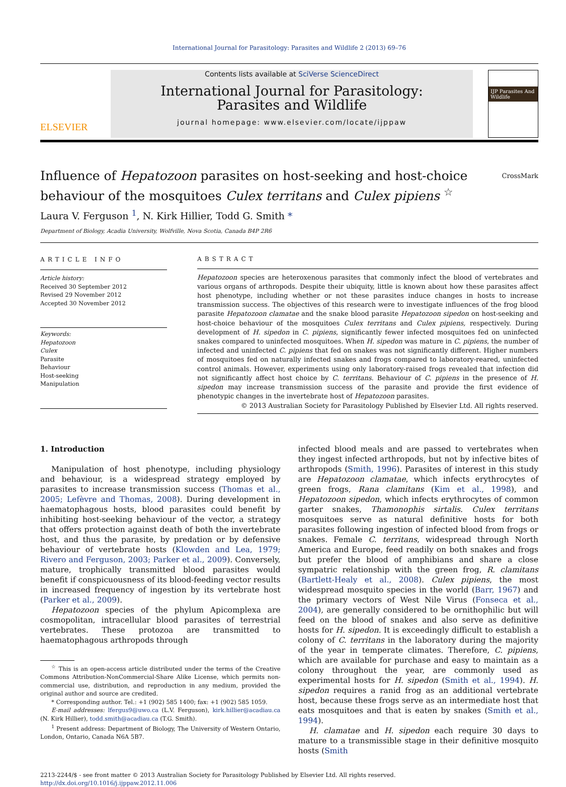International Journal for Parasitology: Parasites and Wildlife 2 (2013) 69–76
ELSEVIER
Contents lists available at SciVerse ScienceDirect
International Journal for Parasitology:
Parasites and Wildlife
journal homepage: www.elsevier.com/locate/ijppaw
IJP Parasites And Wildlife
Influence of Hepatozoon parasites on host-seeking and host-choice behaviour of the mosquitoes Culex territans and Culex pipiens <sup>☆</sup> CrossMark
Laura V. Ferguson <sup>1</sup>, N. Kirk Hillier, Todd G. Smith *
Department of Biology, Acadia University, Wolfville, Nova Scotia, Canada B4P 2R6
ARTICLE INFO
Article history:
Received 30 September 2012
Revised 29 November 2012
Accepted 30 November 2012
Keywords:
Hepatozoon
Culex
Parasite
Behaviour
Host-seeking
Manipulation
ABSTRACT
Hepatozoon species are heteroxenous parasites that commonly infect the blood of vertebrates and various organs of arthropods. Despite their ubiquity, little is known about how these parasites affect host phenotype, including whether or not these parasites induce changes in hosts to increase transmission success. The objectives of this research were to investigate influences of the frog blood parasite Hepatozoon clamatae and the snake blood parasite Hepatozoon sipedon on host-seeking and host-choice behaviour of the mosquitoes Culex territans and Culex pipiens, respectively. During development of H. sipedon in C. pipiens, significantly fewer infected mosquitoes fed on uninfected snakes compared to uninfected mosquitoes. When H. sipedon was mature in C. pipiens, the number of infected and uninfected C. pipiens that fed on snakes was not significantly different. Higher numbers of mosquitoes fed on naturally infected snakes and frogs compared to laboratory-reared, uninfected control animals. However, experiments using only laboratory-raised frogs revealed that infection did not significantly affect host choice by C. territans. Behaviour of C. pipiens in the presence of H. sipedon may increase transmission success of the parasite and provide the first evidence of phenotypic changes in the invertebrate host of Hepatozoon parasites.
© 2013 Australian Society for Parasitology Published by Elsevier Ltd. All rights reserved.
1. Introduction
Manipulation of host phenotype, including physiology and behaviour, is a widespread strategy employed by parasites to increase transmission success (Thomas et al., 2005; Lefèvre and Thomas, 2008). During development in haematophagous hosts, blood parasites could benefit by inhibiting host-seeking behaviour of the vector, a strategy that offers protection against death of both the invertebrate host, and thus the parasite, by predation or by defensive behaviour of vertebrate hosts (Klowden and Lea, 1979; Rivero and Ferguson, 2003; Parker et al., 2009). Conversely, mature, trophically transmitted blood parasites would benefit if conspicuousness of its blood-feeding vector results in increased frequency of ingestion by its vertebrate host (Parker et al., 2009).
Hepatozoon species of the phylum Apicomplexa are cosmopolitan, intracellular blood parasites of terrestrial vertebrates. These protozoa are transmitted to haematophagous arthropods through
<sup>☆</sup> This is an open-access article distributed under the terms of the Creative Commons Attribution-NonCommercial-Share Alike License, which permits non-commercial use, distribution, and reproduction in any medium, provided the original author and source are credited.
* Corresponding author. Tel.: +1 (902) 585 1400; fax: +1 (902) 585 1059.
E-mail addresses: lfergus9@uwo.ca (L.V. Ferguson), kirk.hillier@acadiau.ca (N. Kirk Hillier), todd.smith@acadiau.ca (T.G. Smith).
<sup>1</sup> Present address: Department of Biology, The University of Western Ontario, London, Ontario, Canada N6A 5B7.
infected blood meals and are passed to vertebrates when they ingest infected arthropods, but not by infective bites of arthropods (Smith, 1996). Parasites of interest in this study are Hepatozoon clamatae, which infects erythrocytes of green frogs, Rana clamitans (Kim et al., 1998), and Hepatozoon sipedon, which infects erythrocytes of common garter snakes, Thamonophis sirtalis. Culex territans mosquitoes serve as natural definitive hosts for both parasites following ingestion of infected blood from frogs or snakes. Female C. territans, widespread through North America and Europe, feed readily on both snakes and frogs but prefer the blood of amphibians and share a close sympatric relationship with the green frog, R. clamitans (Bartlett-Healy et al., 2008). Culex pipiens, the most widespread mosquito species in the world (Barr, 1967) and the primary vectors of West Nile Virus (Fonseca et al., 2004), are generally considered to be ornithophilic but will feed on the blood of snakes and also serve as definitive hosts for H. sipedon. It is exceedingly difficult to establish a colony of C. territans in the laboratory during the majority of the year in temperate climates. Therefore, C. pipiens, which are available for purchase and easy to maintain as a colony throughout the year, are commonly used as experimental hosts for H. sipedon (Smith et al., 1994). H. sipedon requires a ranid frog as an additional vertebrate host, because these frogs serve as an intermediate host that eats mosquitoes and that is eaten by snakes (Smith et al., 1994).
H. clamatae and H. sipedon each require 30 days to mature to a transmissible stage in their definitive mosquito hosts (Smith
2213-2244/$ - see front matter © 2013 Australian Society for Parasitology Published by Elsevier Ltd. All rights reserved.
http://dx.doi.org/10.1016/j.ijppaw.2012.11.006